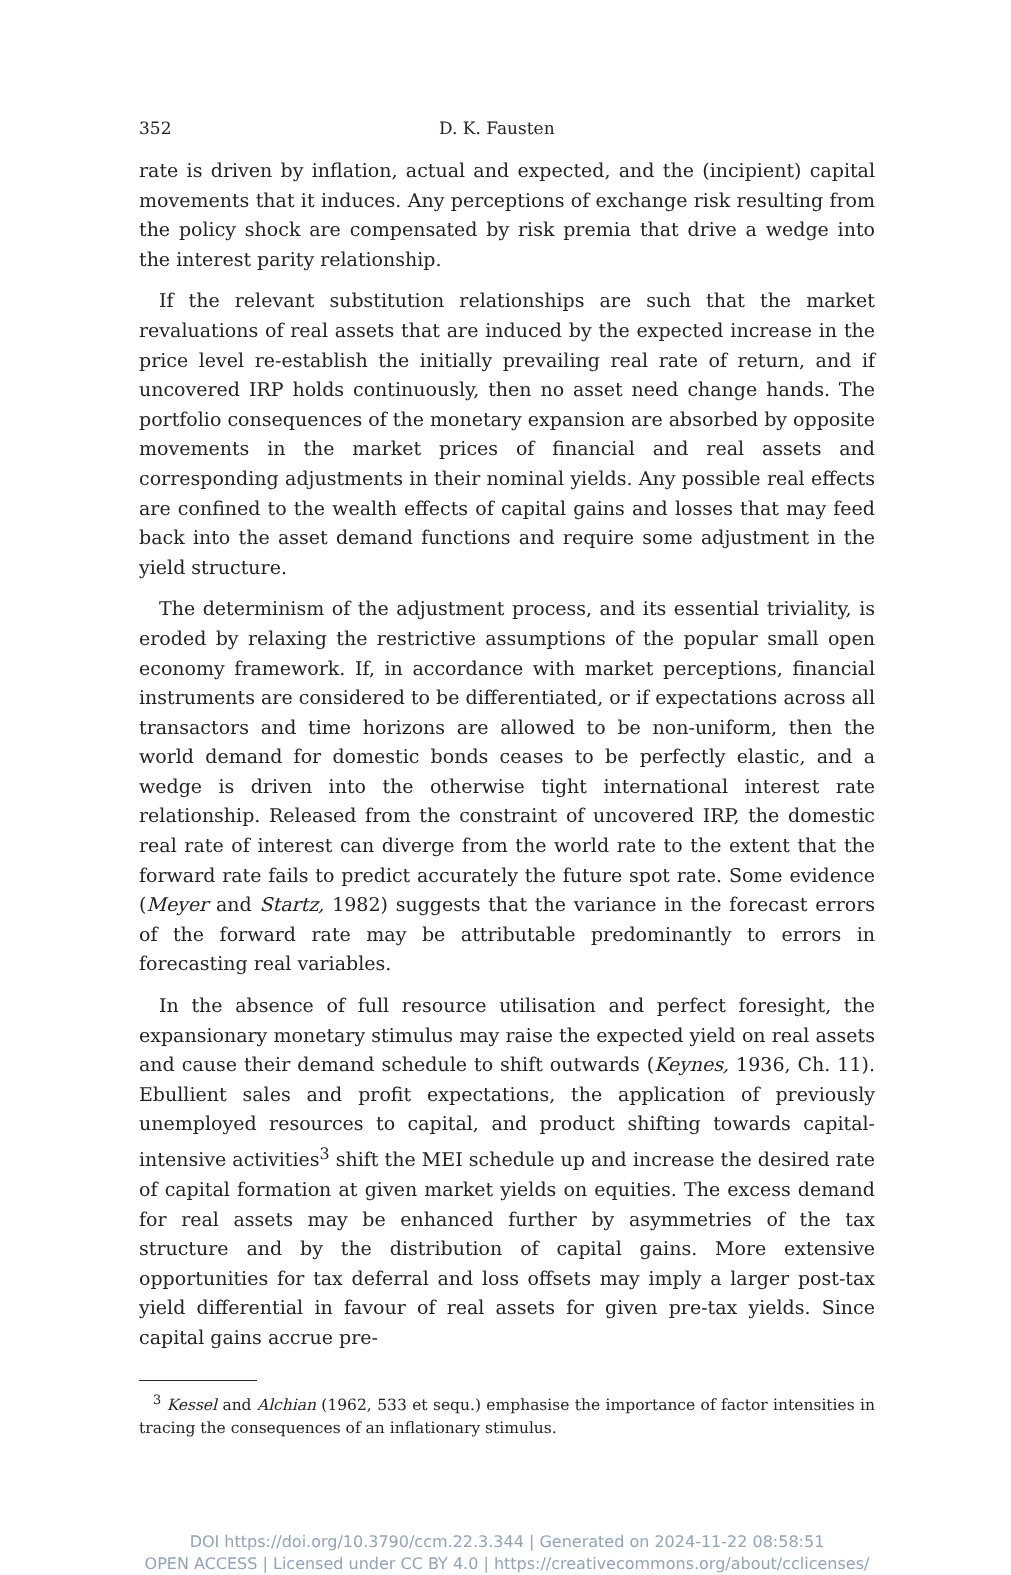352 D. K. Fausten
rate is driven by inflation, actual and expected, and the (incipient) capital movements that it induces. Any perceptions of exchange risk resulting from the policy shock are compensated by risk premia that drive a wedge into the interest parity relationship.
If the relevant substitution relationships are such that the market revaluations of real assets that are induced by the expected increase in the price level re-establish the initially prevailing real rate of return, and if uncovered IRP holds continuously, then no asset need change hands. The portfolio consequences of the monetary expansion are absorbed by opposite movements in the market prices of financial and real assets and corresponding adjustments in their nominal yields. Any possible real effects are confined to the wealth effects of capital gains and losses that may feed back into the asset demand functions and require some adjustment in the yield structure.
The determinism of the adjustment process, and its essential triviality, is eroded by relaxing the restrictive assumptions of the popular small open economy framework. If, in accordance with market perceptions, financial instruments are considered to be differentiated, or if expectations across all transactors and time horizons are allowed to be non-uniform, then the world demand for domestic bonds ceases to be perfectly elastic, and a wedge is driven into the otherwise tight international interest rate relationship. Released from the constraint of uncovered IRP, the domestic real rate of interest can diverge from the world rate to the extent that the forward rate fails to predict accurately the future spot rate. Some evidence (Meyer and Startz, 1982) suggests that the variance in the forecast errors of the forward rate may be attributable predominantly to errors in forecasting real variables.
In the absence of full resource utilisation and perfect foresight, the expansionary monetary stimulus may raise the expected yield on real assets and cause their demand schedule to shift outwards (Keynes, 1936, Ch. 11). Ebullient sales and profit expectations, the application of previously unemployed resources to capital, and product shifting towards capital-intensive activities<sup>3</sup> shift the MEI schedule up and increase the desired rate of capital formation at given market yields on equities. The excess demand for real assets may be enhanced further by asymmetries of the tax structure and by the distribution of capital gains. More extensive opportunities for tax deferral and loss offsets may imply a larger post-tax yield differential in favour of real assets for given pre-tax yields. Since capital gains accrue pre-
<sup>3</sup> Kessel and Alchian (1962, 533 et sequ.) emphasise the importance of factor intensities in tracing the consequences of an inflationary stimulus.
DOI https://doi.org/10.3790/ccm.22.3.344 | Generated on 2024-11-22 08:58:51
OPEN ACCESS | Licensed under CC BY 4.0 | https://creativecommons.org/about/cclicenses/